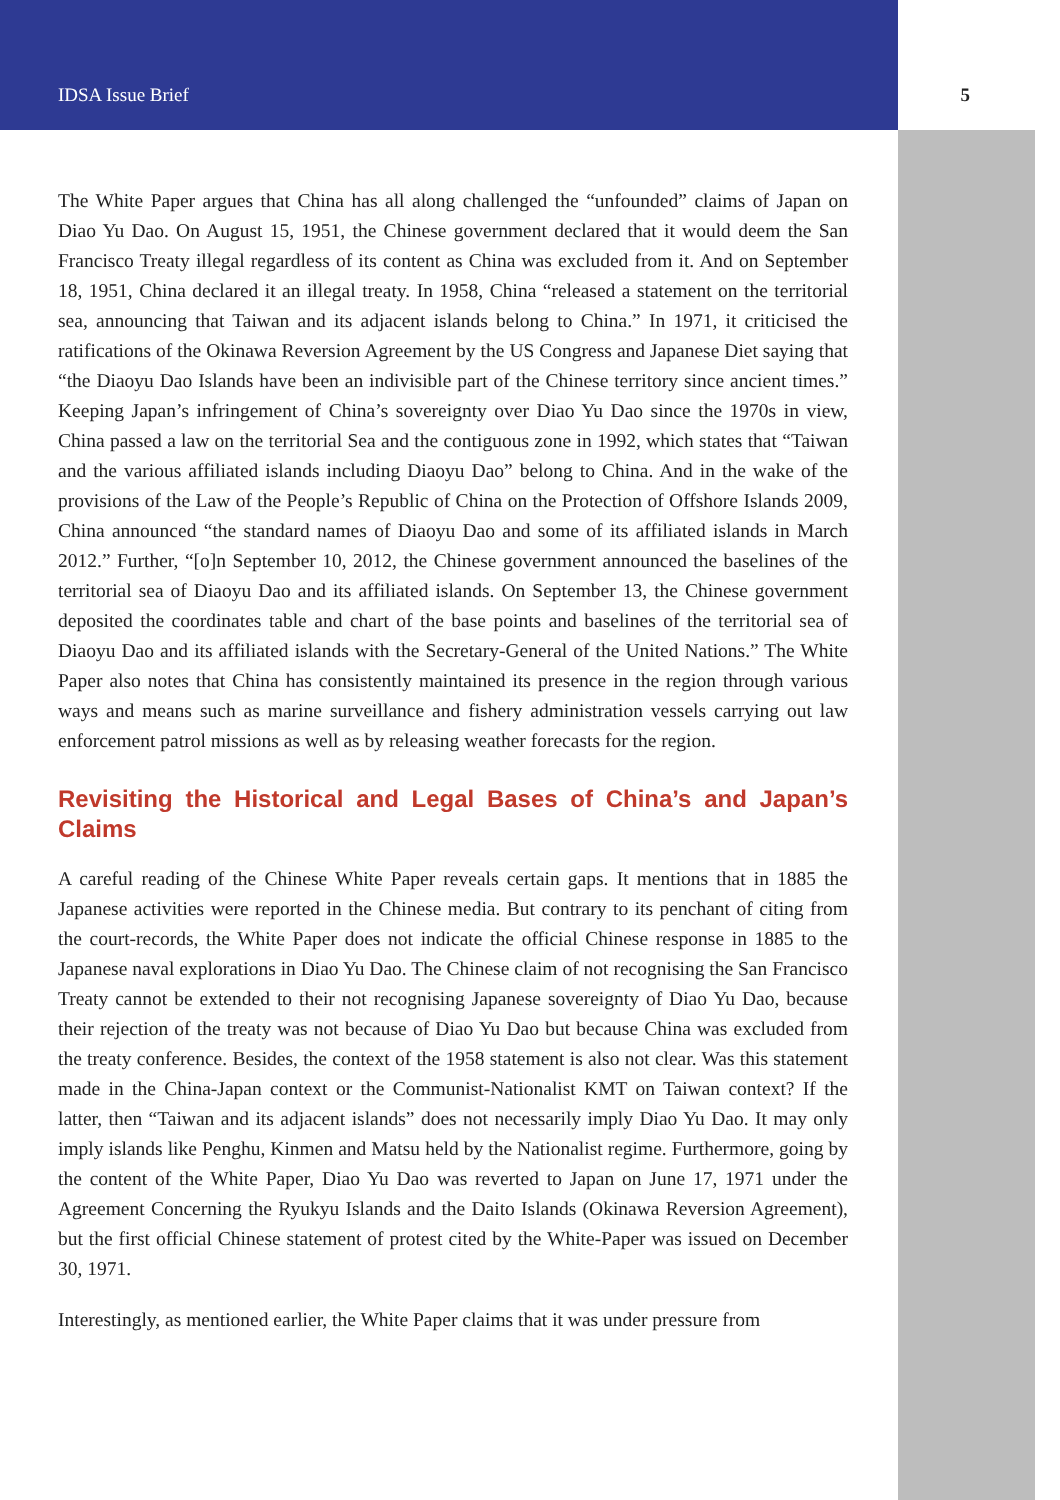IDSA Issue Brief 5
The White Paper argues that China has all along challenged the “unfounded” claims of Japan on Diao Yu Dao. On August 15, 1951, the Chinese government declared that it would deem the San Francisco Treaty illegal regardless of its content as China was excluded from it. And on September 18, 1951, China declared it an illegal treaty. In 1958, China “released a statement on the territorial sea, announcing that Taiwan and its adjacent islands belong to China.” In 1971, it criticised the ratifications of the Okinawa Reversion Agreement by the US Congress and Japanese Diet saying that “the Diaoyu Dao Islands have been an indivisible part of the Chinese territory since ancient times.” Keeping Japan’s infringement of China’s sovereignty over Diao Yu Dao since the 1970s in view, China passed a law on the territorial Sea and the contiguous zone in 1992, which states that “Taiwan and the various affiliated islands including Diaoyu Dao” belong to China. And in the wake of the provisions of the Law of the People’s Republic of China on the Protection of Offshore Islands 2009, China announced “the standard names of Diaoyu Dao and some of its affiliated islands in March 2012.” Further, “[o]n September 10, 2012, the Chinese government announced the baselines of the territorial sea of Diaoyu Dao and its affiliated islands. On September 13, the Chinese government deposited the coordinates table and chart of the base points and baselines of the territorial sea of Diaoyu Dao and its affiliated islands with the Secretary-General of the United Nations.” The White Paper also notes that China has consistently maintained its presence in the region through various ways and means such as marine surveillance and fishery administration vessels carrying out law enforcement patrol missions as well as by releasing weather forecasts for the region.
Revisiting the Historical and Legal Bases of China’s and Japan’s Claims
A careful reading of the Chinese White Paper reveals certain gaps. It mentions that in 1885 the Japanese activities were reported in the Chinese media. But contrary to its penchant of citing from the court-records, the White Paper does not indicate the official Chinese response in 1885 to the Japanese naval explorations in Diao Yu Dao. The Chinese claim of not recognising the San Francisco Treaty cannot be extended to their not recognising Japanese sovereignty of Diao Yu Dao, because their rejection of the treaty was not because of Diao Yu Dao but because China was excluded from the treaty conference. Besides, the context of the 1958 statement is also not clear. Was this statement made in the China-Japan context or the Communist-Nationalist KMT on Taiwan context? If the latter, then “Taiwan and its adjacent islands” does not necessarily imply Diao Yu Dao. It may only imply islands like Penghu, Kinmen and Matsu held by the Nationalist regime. Furthermore, going by the content of the White Paper, Diao Yu Dao was reverted to Japan on June 17, 1971 under the Agreement Concerning the Ryukyu Islands and the Daito Islands (Okinawa Reversion Agreement), but the first official Chinese statement of protest cited by the White-Paper was issued on December 30, 1971.
Interestingly, as mentioned earlier, the White Paper claims that it was under pressure from